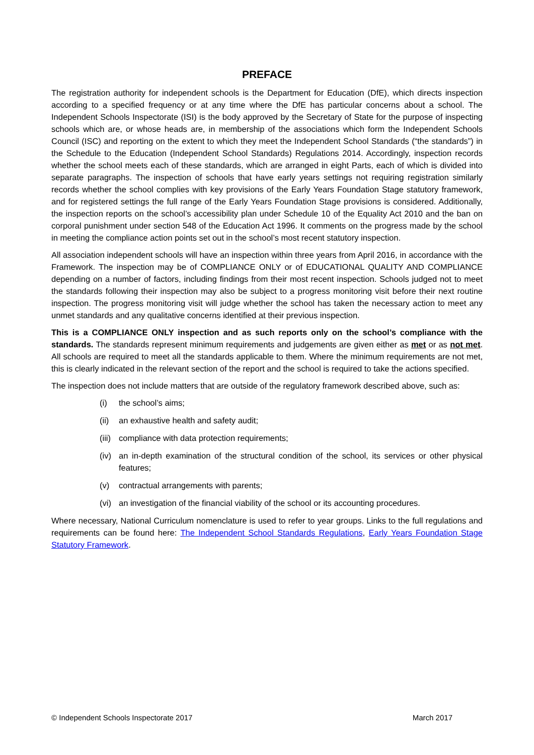PREFACE
The registration authority for independent schools is the Department for Education (DfE), which directs inspection according to a specified frequency or at any time where the DfE has particular concerns about a school. The Independent Schools Inspectorate (ISI) is the body approved by the Secretary of State for the purpose of inspecting schools which are, or whose heads are, in membership of the associations which form the Independent Schools Council (ISC) and reporting on the extent to which they meet the Independent School Standards (“the standards”) in the Schedule to the Education (Independent School Standards) Regulations 2014. Accordingly, inspection records whether the school meets each of these standards, which are arranged in eight Parts, each of which is divided into separate paragraphs. The inspection of schools that have early years settings not requiring registration similarly records whether the school complies with key provisions of the Early Years Foundation Stage statutory framework, and for registered settings the full range of the Early Years Foundation Stage provisions is considered. Additionally, the inspection reports on the school’s accessibility plan under Schedule 10 of the Equality Act 2010 and the ban on corporal punishment under section 548 of the Education Act 1996. It comments on the progress made by the school in meeting the compliance action points set out in the school’s most recent statutory inspection.
All association independent schools will have an inspection within three years from April 2016, in accordance with the Framework. The inspection may be of COMPLIANCE ONLY or of EDUCATIONAL QUALITY AND COMPLIANCE depending on a number of factors, including findings from their most recent inspection. Schools judged not to meet the standards following their inspection may also be subject to a progress monitoring visit before their next routine inspection. The progress monitoring visit will judge whether the school has taken the necessary action to meet any unmet standards and any qualitative concerns identified at their previous inspection.
This is a COMPLIANCE ONLY inspection and as such reports only on the school’s compliance with the standards. The standards represent minimum requirements and judgements are given either as met or as not met. All schools are required to meet all the standards applicable to them. Where the minimum requirements are not met, this is clearly indicated in the relevant section of the report and the school is required to take the actions specified.
The inspection does not include matters that are outside of the regulatory framework described above, such as:
(i) the school’s aims;
(ii) an exhaustive health and safety audit;
(iii) compliance with data protection requirements;
(iv) an in-depth examination of the structural condition of the school, its services or other physical features;
(v) contractual arrangements with parents;
(vi) an investigation of the financial viability of the school or its accounting procedures.
Where necessary, National Curriculum nomenclature is used to refer to year groups. Links to the full regulations and requirements can be found here: The Independent School Standards Regulations, Early Years Foundation Stage Statutory Framework.
© Independent Schools Inspectorate 2017 March 2017